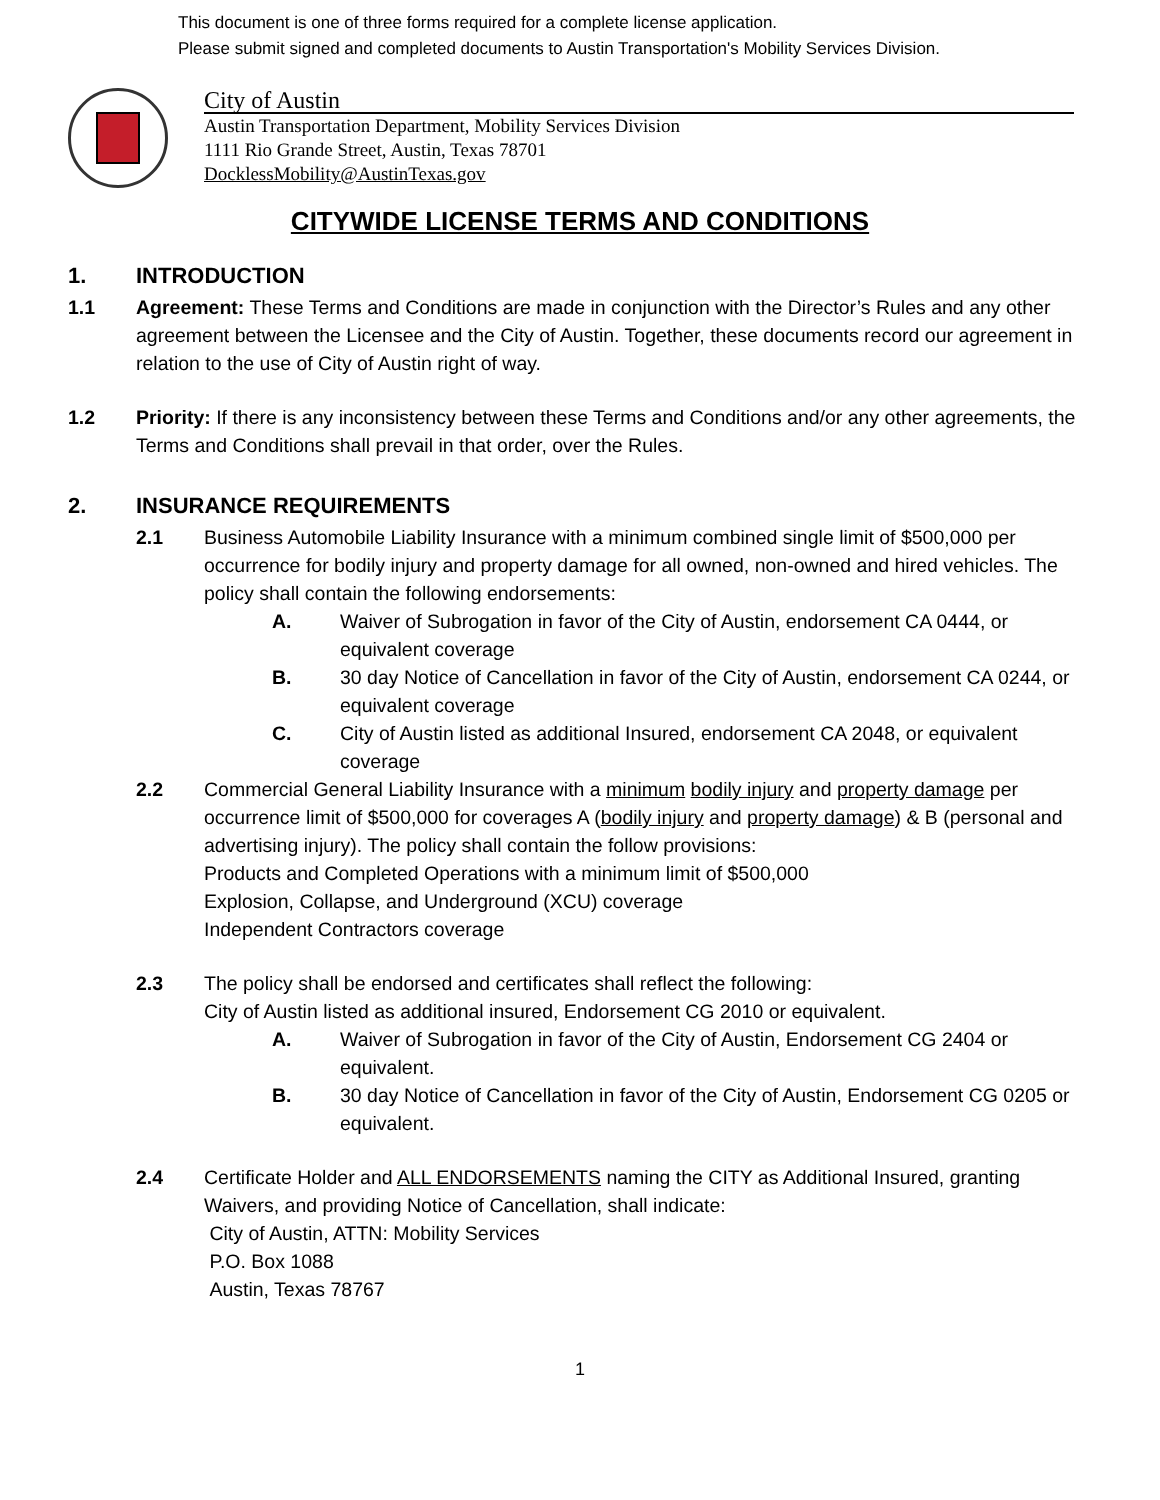This document is one of three forms required for a complete license application.
Please submit signed and completed documents to Austin Transportation's Mobility Services Division.
City of Austin
Austin Transportation Department, Mobility Services Division
1111 Rio Grande Street, Austin, Texas 78701
DocklessMobility@AustinTexas.gov
CITYWIDE LICENSE TERMS AND CONDITIONS
1. INTRODUCTION
1.1 Agreement: These Terms and Conditions are made in conjunction with the Director’s Rules and any other agreement between the Licensee and the City of Austin. Together, these documents record our agreement in relation to the use of City of Austin right of way.
1.2 Priority: If there is any inconsistency between these Terms and Conditions and/or any other agreements, the Terms and Conditions shall prevail in that order, over the Rules.
2. INSURANCE REQUIREMENTS
2.1 Business Automobile Liability Insurance with a minimum combined single limit of $500,000 per occurrence for bodily injury and property damage for all owned, non-owned and hired vehicles. The policy shall contain the following endorsements:
A. Waiver of Subrogation in favor of the City of Austin, endorsement CA 0444, or equivalent coverage
B. 30 day Notice of Cancellation in favor of the City of Austin, endorsement CA 0244, or equivalent coverage
C. City of Austin listed as additional Insured, endorsement CA 2048, or equivalent coverage
2.2 Commercial General Liability Insurance with a minimum bodily injury and property damage per occurrence limit of $500,000 for coverages A (bodily injury and property damage) & B (personal and advertising injury). The policy shall contain the follow provisions:
Products and Completed Operations with a minimum limit of $500,000
Explosion, Collapse, and Underground (XCU) coverage
Independent Contractors coverage
2.3 The policy shall be endorsed and certificates shall reflect the following:
City of Austin listed as additional insured, Endorsement CG 2010 or equivalent.
A. Waiver of Subrogation in favor of the City of Austin, Endorsement CG 2404 or equivalent.
B. 30 day Notice of Cancellation in favor of the City of Austin, Endorsement CG 0205 or equivalent.
2.4 Certificate Holder and ALL ENDORSEMENTS naming the CITY as Additional Insured, granting Waivers, and providing Notice of Cancellation, shall indicate:
City of Austin, ATTN: Mobility Services
P.O. Box 1088
Austin, Texas 78767
1